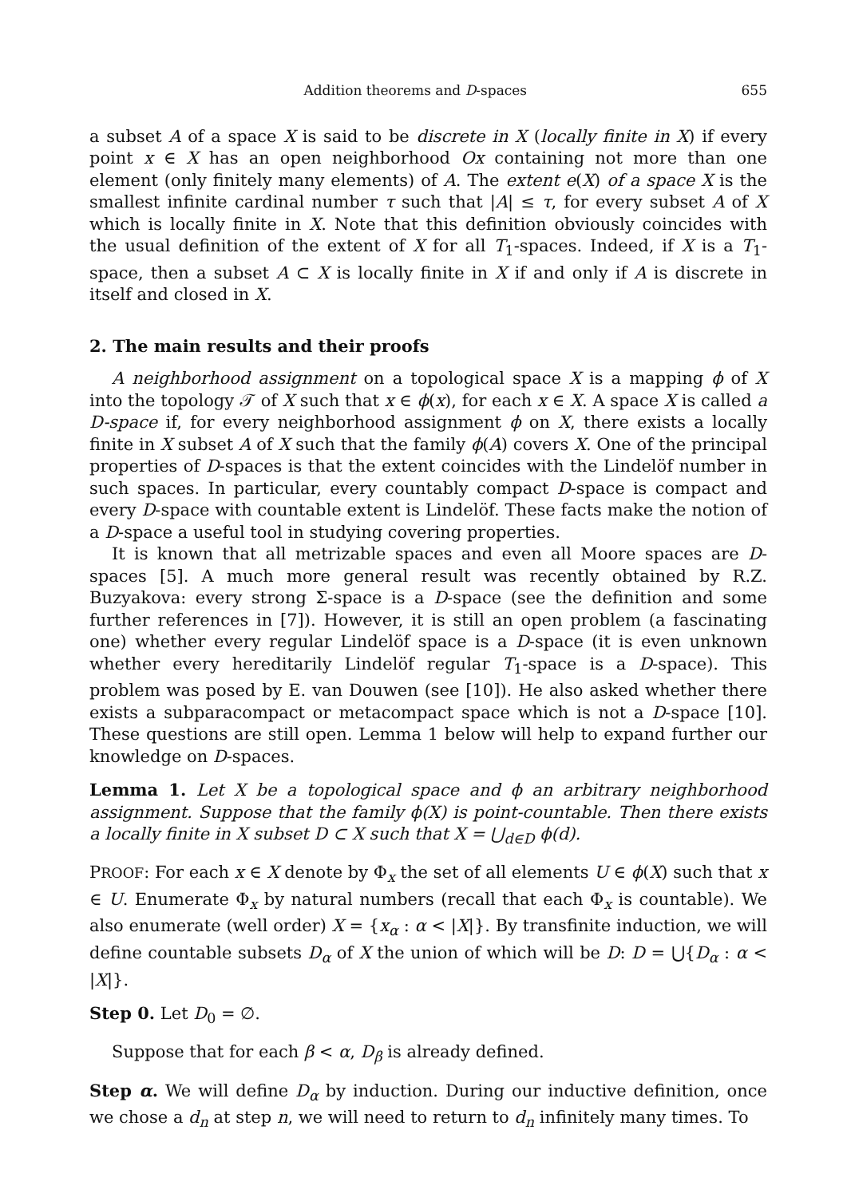Addition theorems and D-spaces 655
a subset A of a space X is said to be discrete in X (locally finite in X) if every point x ∈ X has an open neighborhood Ox containing not more than one element (only finitely many elements) of A. The extent e(X) of a space X is the smallest infinite cardinal number τ such that |A| ≤ τ, for every subset A of X which is locally finite in X. Note that this definition obviously coincides with the usual definition of the extent of X for all T<sub>1</sub>-spaces. Indeed, if X is a T<sub>1</sub>-space, then a subset A ⊂ X is locally finite in X if and only if A is discrete in itself and closed in X.
2. The main results and their proofs
A neighborhood assignment on a topological space X is a mapping ϕ of X into the topology 𝒯 of X such that x ∈ ϕ(x), for each x ∈ X. A space X is called a D-space if, for every neighborhood assignment ϕ on X, there exists a locally finite in X subset A of X such that the family ϕ(A) covers X. One of the principal properties of D-spaces is that the extent coincides with the Lindelöf number in such spaces. In particular, every countably compact D-space is compact and every D-space with countable extent is Lindelöf. These facts make the notion of a D-space a useful tool in studying covering properties.
It is known that all metrizable spaces and even all Moore spaces are D-spaces [5]. A much more general result was recently obtained by R.Z. Buzyakova: every strong Σ-space is a D-space (see the definition and some further references in [7]). However, it is still an open problem (a fascinating one) whether every regular Lindelöf space is a D-space (it is even unknown whether every hereditarily Lindelöf regular T<sub>1</sub>-space is a D-space). This problem was posed by E. van Douwen (see [10]). He also asked whether there exists a subparacompact or metacompact space which is not a D-space [10]. These questions are still open. Lemma 1 below will help to expand further our knowledge on D-spaces.
Lemma 1. Let X be a topological space and ϕ an arbitrary neighborhood assignment. Suppose that the family ϕ(X) is point-countable. Then there exists a locally finite in X subset D ⊂ X such that X = ⋃<sub>d∈D</sub> ϕ(d).
PROOF: For each x ∈ X denote by Φ<sub>x</sub> the set of all elements U ∈ ϕ(X) such that x ∈ U. Enumerate Φ<sub>x</sub> by natural numbers (recall that each Φ<sub>x</sub> is countable). We also enumerate (well order) X = {x<sub>α</sub> : α < |X|}. By transfinite induction, we will define countable subsets D<sub>α</sub> of X the union of which will be D: D = ⋃{D<sub>α</sub> : α < |X|}.
Step 0. Let D<sub>0</sub> = ∅.
Suppose that for each β < α, D<sub>β</sub> is already defined.
Step α. We will define D<sub>α</sub> by induction. During our inductive definition, once we chose a d<sub>n</sub> at step n, we will need to return to d<sub>n</sub> infinitely many times. To